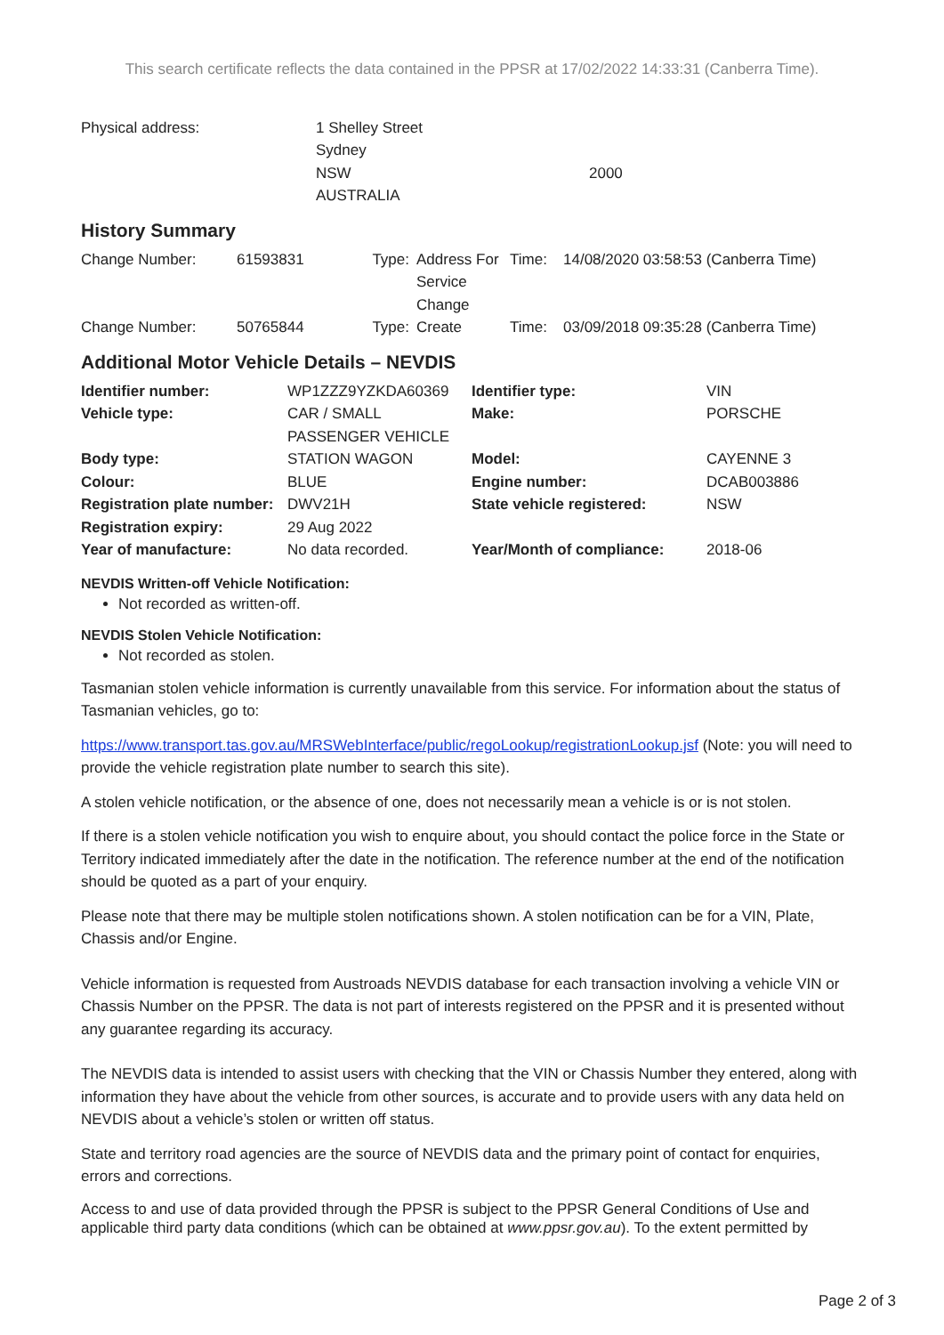This search certificate reflects the data contained in the PPSR at 17/02/2022 14:33:31 (Canberra Time).
| Physical address: | 1 Shelley Street Sydney NSW AUSTRALIA | 2000 |
History Summary
| Change Number: | 61593831 | Type: | Address For Service Change | Time: | 14/08/2020 03:58:53 (Canberra Time) |
| Change Number: | 50765844 | Type: | Create | Time: | 03/09/2018 09:35:28 (Canberra Time) |
Additional Motor Vehicle Details – NEVDIS
| Identifier number: | WP1ZZZ9YZKDA60369 | Identifier type: | VIN |
| Vehicle type: | CAR / SMALL PASSENGER VEHICLE | Make: | PORSCHE |
| Body type: | STATION WAGON | Model: | CAYENNE 3 |
| Colour: | BLUE | Engine number: | DCAB003886 |
| Registration plate number: | DWV21H | State vehicle registered: | NSW |
| Registration expiry: | 29 Aug 2022 | | |
| Year of manufacture: | No data recorded. | Year/Month of compliance: | 2018-06 |
NEVDIS Written-off Vehicle Notification:
Not recorded as written-off.
NEVDIS Stolen Vehicle Notification:
Not recorded as stolen.
Tasmanian stolen vehicle information is currently unavailable from this service. For information about the status of Tasmanian vehicles, go to:
https://www.transport.tas.gov.au/MRSWebInterface/public/regoLookup/registrationLookup.jsf (Note: you will need to provide the vehicle registration plate number to search this site).
A stolen vehicle notification, or the absence of one, does not necessarily mean a vehicle is or is not stolen.
If there is a stolen vehicle notification you wish to enquire about, you should contact the police force in the State or Territory indicated immediately after the date in the notification. The reference number at the end of the notification should be quoted as a part of your enquiry.
Please note that there may be multiple stolen notifications shown. A stolen notification can be for a VIN, Plate, Chassis and/or Engine.
Vehicle information is requested from Austroads NEVDIS database for each transaction involving a vehicle VIN or Chassis Number on the PPSR. The data is not part of interests registered on the PPSR and it is presented without any guarantee regarding its accuracy.
The NEVDIS data is intended to assist users with checking that the VIN or Chassis Number they entered, along with information they have about the vehicle from other sources, is accurate and to provide users with any data held on NEVDIS about a vehicle’s stolen or written off status.
State and territory road agencies are the source of NEVDIS data and the primary point of contact for enquiries, errors and corrections.
Access to and use of data provided through the PPSR is subject to the PPSR General Conditions of Use and applicable third party data conditions (which can be obtained at www.ppsr.gov.au). To the extent permitted by
Page 2 of 3